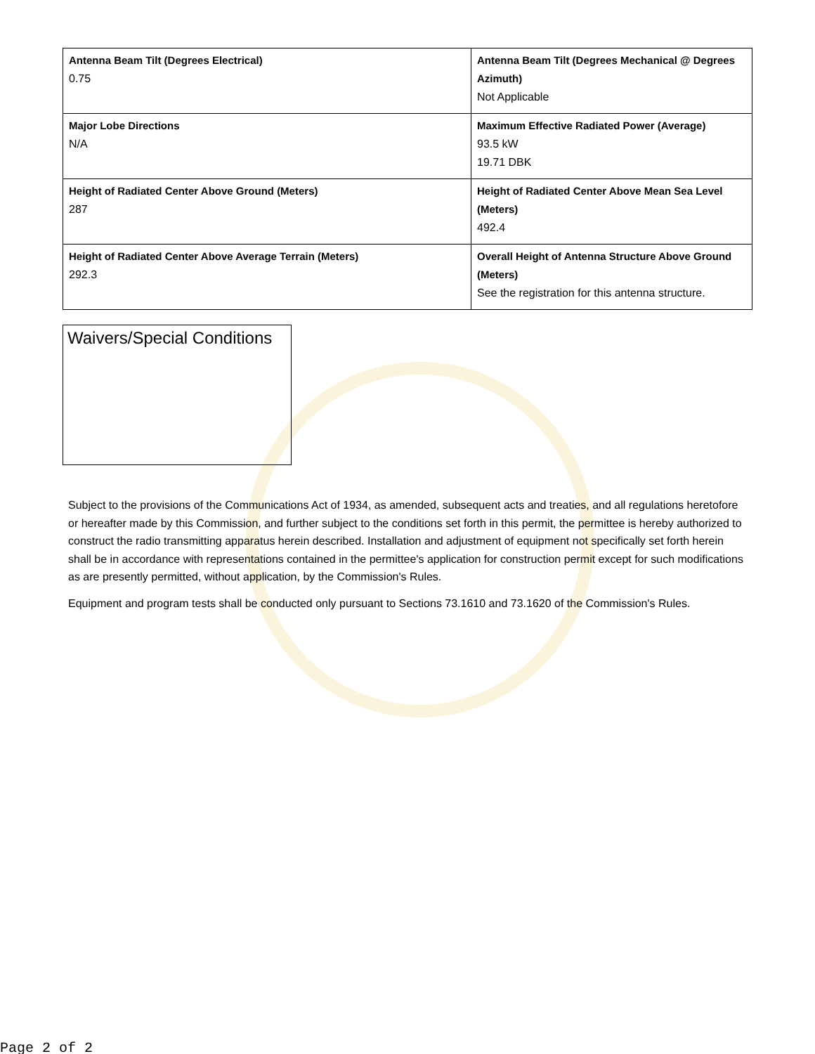| Antenna Beam Tilt (Degrees Electrical) 0.75 | Antenna Beam Tilt (Degrees Mechanical @ Degrees Azimuth) Not Applicable |
| Major Lobe Directions N/A | Maximum Effective Radiated Power (Average) 93.5 kW 19.71 DBK |
| Height of Radiated Center Above Ground (Meters) 287 | Height of Radiated Center Above Mean Sea Level (Meters) 492.4 |
| Height of Radiated Center Above Average Terrain (Meters) 292.3 | Overall Height of Antenna Structure Above Ground (Meters) See the registration for this antenna structure. |
Waivers/Special Conditions
Subject to the provisions of the Communications Act of 1934, as amended, subsequent acts and treaties, and all regulations heretofore or hereafter made by this Commission, and further subject to the conditions set forth in this permit, the permittee is hereby authorized to construct the radio transmitting apparatus herein described. Installation and adjustment of equipment not specifically set forth herein shall be in accordance with representations contained in the permittee's application for construction permit except for such modifications as are presently permitted, without application, by the Commission's Rules.
Equipment and program tests shall be conducted only pursuant to Sections 73.1610 and 73.1620 of the Commission's Rules.
Page 2 of 2